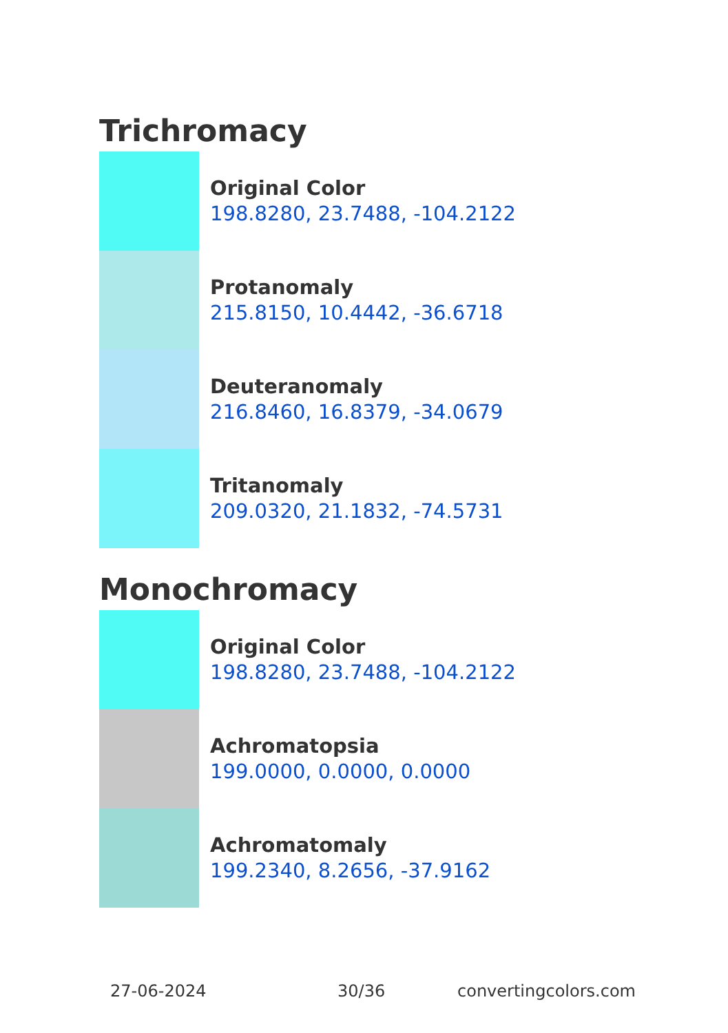Trichromacy
Original Color
198.8280, 23.7488, -104.2122
Protanomaly
215.8150, 10.4442, -36.6718
Deuteranomaly
216.8460, 16.8379, -34.0679
Tritanomaly
209.0320, 21.1832, -74.5731
Monochromacy
Original Color
198.8280, 23.7488, -104.2122
Achromatopsia
199.0000, 0.0000, 0.0000
Achromatomaly
199.2340, 8.2656, -37.9162
27-06-2024 30/36 convertingcolors.com